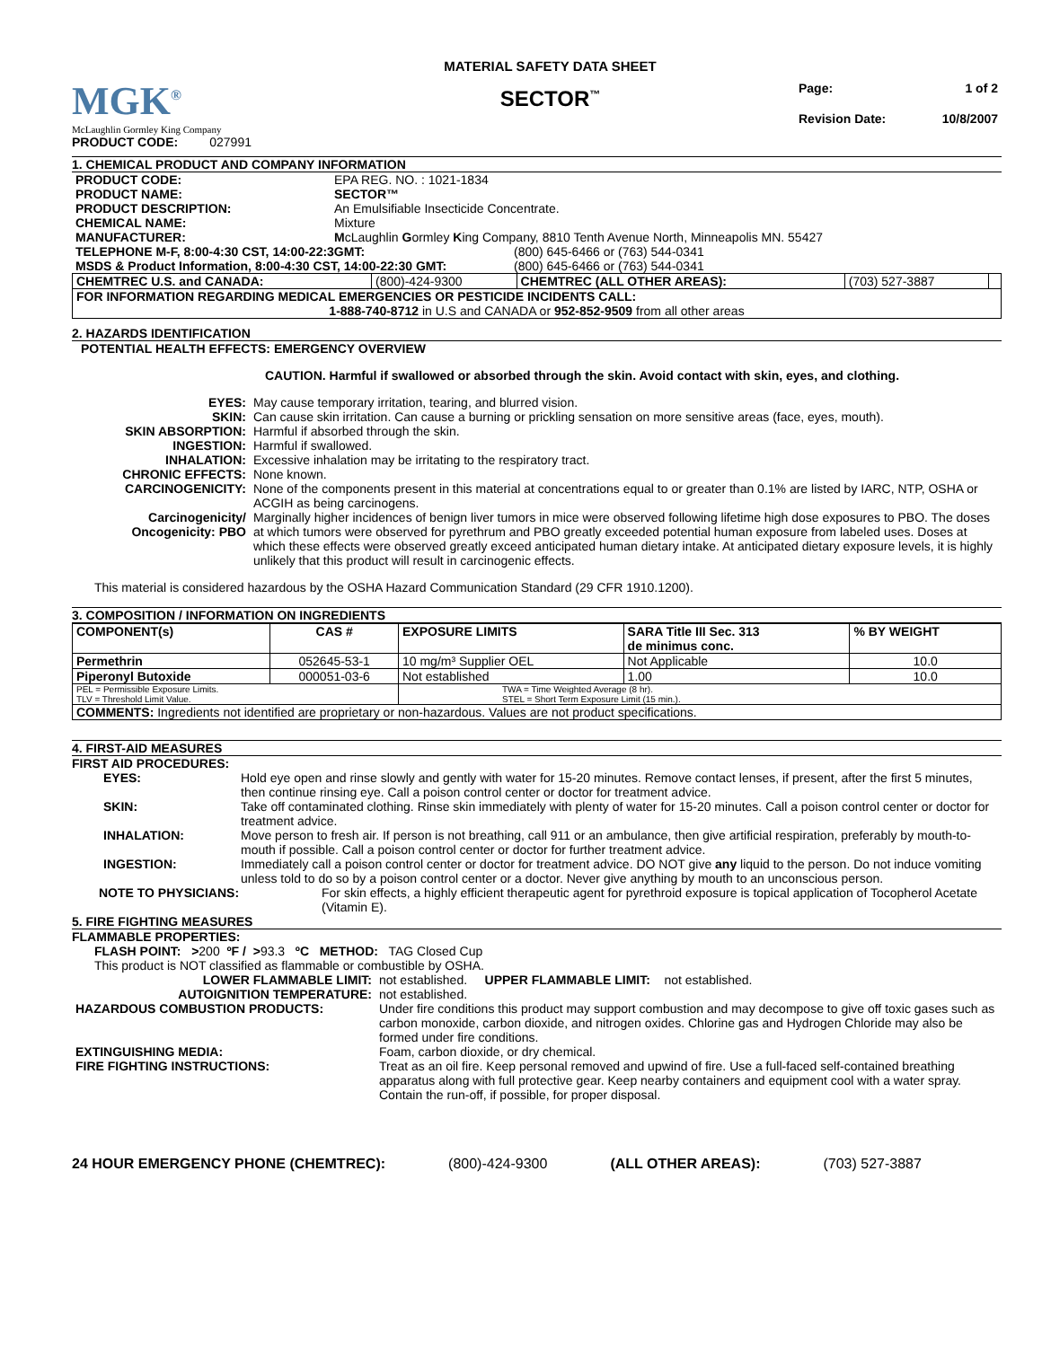MGK<sup>®</sup>
McLaughlin Gormley King Company
PRODUCT CODE: 027991
MATERIAL SAFETY DATA SHEET
SECTOR<sup>™</sup>
| Page: | 1 of 2 |
| Revision Date: | 10/8/2007 |
1. CHEMICAL PRODUCT AND COMPANY INFORMATION
| PRODUCT CODE: | EPA REG. NO. : 1021-1834 |
| PRODUCT NAME: | SECTOR™ |
| PRODUCT DESCRIPTION: | An Emulsifiable Insecticide Concentrate. |
| CHEMICAL NAME: | Mixture |
| MANUFACTURER: | M cLaughlin G ormley K ing Company, 8810 Tenth Avenue North, Minneapolis MN. 55427 |
| TELEPHONE M-F, 8:00-4:30 CST, 14:00-22:3GMT: | (800) 645-6466 or (763) 544-0341 |
| MSDS & Product Information, 8:00-4:30 CST, 14:00-22:30 GMT: | (800) 645-6466 or (763) 544-0341 |
| CHEMTREC U.S. and CANADA: | (800)-424-9300 | CHEMTREC (ALL OTHER AREAS): | (703) 527-3887 | |
| FOR INFORMATION REGARDING MEDICAL EMERGENCIES OR PESTICIDE INCIDENTS CALL: 1-888-740-8712 in U.S and CANADA or 952-852-9509 from all other areas | | | | |
2. HAZARDS IDENTIFICATION
POTENTIAL HEALTH EFFECTS: EMERGENCY OVERVIEW
CAUTION. Harmful if swallowed or absorbed through the skin. Avoid contact with skin, eyes, and clothing.
| EYES: | May cause temporary irritation, tearing, and blurred vision. |
| SKIN: | Can cause skin irritation. Can cause a burning or prickling sensation on more sensitive areas (face, eyes, mouth). |
| SKIN ABSORPTION: | Harmful if absorbed through the skin. |
| INGESTION: | Harmful if swallowed. |
| INHALATION: | Excessive inhalation may be irritating to the respiratory tract. |
| CHRONIC EFFECTS: | None known. |
| CARCINOGENICITY: | None of the components present in this material at concentrations equal to or greater than 0.1% are listed by IARC, NTP, OSHA or ACGIH as being carcinogens. |
| Carcinogenicity/ Oncogenicity: PBO | Marginally higher incidences of benign liver tumors in mice were observed following lifetime high dose exposures to PBO. The doses at which tumors were observed for pyrethrum and PBO greatly exceeded potential human exposure from labeled uses. Doses at which these effects were observed greatly exceed anticipated human dietary intake. At anticipated dietary exposure levels, it is highly unlikely that this product will result in carcinogenic effects. |
This material is considered hazardous by the OSHA Hazard Communication Standard (29 CFR 1910.1200).
3. COMPOSITION / INFORMATION ON INGREDIENTS
| COMPONENT(s) | CAS # | EXPOSURE LIMITS | SARA Title III Sec. 313 de minimus conc. | % BY WEIGHT |
| --- | --- | --- | --- | --- |
| Permethrin | 052645-53-1 | 10 mg/m³ Supplier OEL | Not Applicable | 10.0 |
| Piperonyl Butoxide | 000051-03-6 | Not established | 1.00 | 10.0 |
| PEL = Permissible Exposure Limits. TLV = Threshold Limit Value. | | TWA = Time Weighted Average (8 hr). STEL = Short Term Exposure Limit (15 min.). | | |
| COMMENTS: Ingredients not identified are proprietary or non-hazardous. Values are not product specifications. | | | | |
4. FIRST-AID MEASURES
FIRST AID PROCEDURES:
| EYES: | Hold eye open and rinse slowly and gently with water for 15-20 minutes. Remove contact lenses, if present, after the first 5 minutes, then continue rinsing eye. Call a poison control center or doctor for treatment advice. |
| SKIN: | Take off contaminated clothing. Rinse skin immediately with plenty of water for 15-20 minutes. Call a poison control center or doctor for treatment advice. |
| INHALATION: | Move person to fresh air. If person is not breathing, call 911 or an ambulance, then give artificial respiration, preferably by mouth-to-mouth if possible. Call a poison control center or doctor for further treatment advice. |
| INGESTION: | Immediately call a poison control center or doctor for treatment advice. DO NOT give any liquid to the person. Do not induce vomiting unless told to do so by a poison control center or a doctor. Never give anything by mouth to an unconscious person. |
| NOTE TO PHYSICIANS: | For skin effects, a highly efficient therapeutic agent for pyrethroid exposure is topical application of Tocopherol Acetate (Vitamin E). |
5. FIRE FIGHTING MEASURES
FLAMMABLE PROPERTIES:
FLASH POINT: >200 ºF / >93.3 ºC METHOD: TAG Closed Cup
This product is NOT classified as flammable or combustible by OSHA.
| LOWER FLAMMABLE LIMIT: | not established. UPPER FLAMMABLE LIMIT: not established. |
| AUTOIGNITION TEMPERATURE: | not established. |
| HAZARDOUS COMBUSTION PRODUCTS: | Under fire conditions this product may support combustion and may decompose to give off toxic gases such as carbon monoxide, carbon dioxide, and nitrogen oxides. Chlorine gas and Hydrogen Chloride may also be formed under fire conditions. |
| EXTINGUISHING MEDIA: | Foam, carbon dioxide, or dry chemical. |
| FIRE FIGHTING INSTRUCTIONS: | Treat as an oil fire. Keep personal removed and upwind of fire. Use a full-faced self-contained breathing apparatus along with full protective gear. Keep nearby containers and equipment cool with a water spray. Contain the run-off, if possible, for proper disposal. |
24 HOUR EMERGENCY PHONE (CHEMTREC): (800)-424-9300 (ALL OTHER AREAS): (703) 527-3887